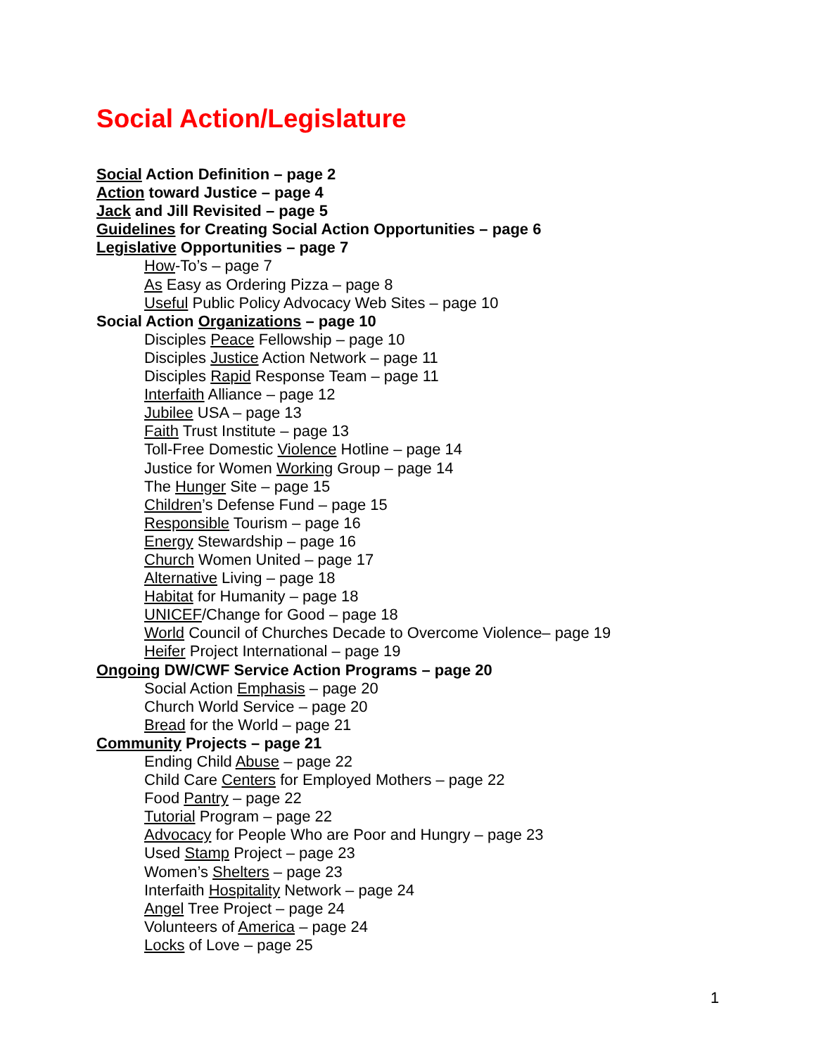Social Action/Legislature
Social Action Definition – page 2
Action toward Justice – page 4
Jack and Jill Revisited – page 5
Guidelines for Creating Social Action Opportunities – page 6
Legislative Opportunities – page 7
How-To’s – page 7
As Easy as Ordering Pizza – page 8
Useful Public Policy Advocacy Web Sites – page 10
Social Action Organizations – page 10
Disciples Peace Fellowship – page 10
Disciples Justice Action Network – page 11
Disciples Rapid Response Team – page 11
Interfaith Alliance – page 12
Jubilee USA – page 13
Faith Trust Institute – page 13
Toll-Free Domestic Violence Hotline – page 14
Justice for Women Working Group – page 14
The Hunger Site – page 15
Children’s Defense Fund – page 15
Responsible Tourism – page 16
Energy Stewardship – page 16
Church Women United – page 17
Alternative Living – page 18
Habitat for Humanity – page 18
UNICEF/Change for Good – page 18
World Council of Churches Decade to Overcome Violence– page 19
Heifer Project International – page 19
Ongoing DW/CWF Service Action Programs – page 20
Social Action Emphasis – page 20
Church World Service – page 20
Bread for the World – page 21
Community Projects – page 21
Ending Child Abuse – page 22
Child Care Centers for Employed Mothers – page 22
Food Pantry – page 22
Tutorial Program – page 22
Advocacy for People Who are Poor and Hungry – page 23
Used Stamp Project – page 23
Women’s Shelters – page 23
Interfaith Hospitality Network – page 24
Angel Tree Project – page 24
Volunteers of America – page 24
Locks of Love – page 25
1